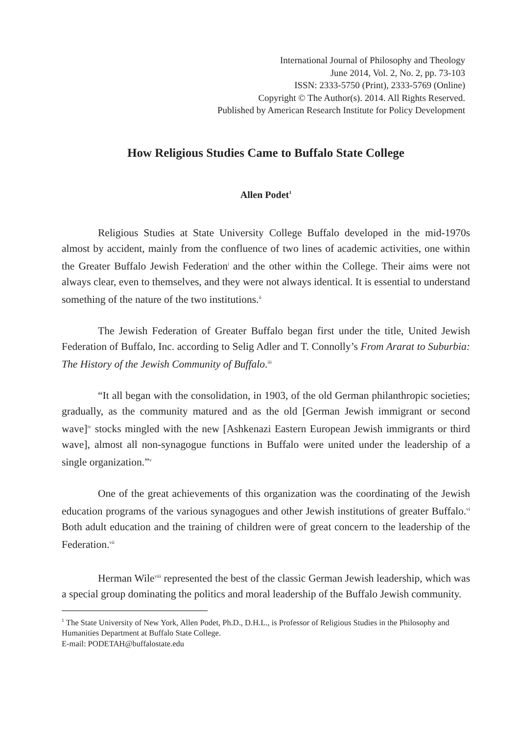International Journal of Philosophy and Theology
June 2014, Vol. 2, No. 2, pp. 73-103
ISSN: 2333-5750 (Print), 2333-5769 (Online)
Copyright © The Author(s). 2014. All Rights Reserved.
Published by American Research Institute for Policy Development
How Religious Studies Came to Buffalo State College
Allen Podet<sup>1</sup>
Religious Studies at State University College Buffalo developed in the mid-1970s almost by accident, mainly from the confluence of two lines of academic activities, one within the Greater Buffalo Jewish Federation<sup>i</sup> and the other within the College. Their aims were not always clear, even to themselves, and they were not always identical. It is essential to understand something of the nature of the two institutions.<sup>ii</sup>
The Jewish Federation of Greater Buffalo began first under the title, United Jewish Federation of Buffalo, Inc. according to Selig Adler and T. Connolly’s From Ararat to Suburbia: The History of the Jewish Community of Buffalo.<sup>iii</sup>
“It all began with the consolidation, in 1903, of the old German philanthropic societies; gradually, as the community matured and as the old [German Jewish immigrant or second wave]<sup>iv</sup> stocks mingled with the new [Ashkenazi Eastern European Jewish immigrants or third wave], almost all non-synagogue functions in Buffalo were united under the leadership of a single organization.”<sup>v</sup>
One of the great achievements of this organization was the coordinating of the Jewish education programs of the various synagogues and other Jewish institutions of greater Buffalo.<sup>vi</sup> Both adult education and the training of children were of great concern to the leadership of the Federation.<sup>vii</sup>
Herman Wile<sup>viii</sup> represented the best of the classic German Jewish leadership, which was a special group dominating the politics and moral leadership of the Buffalo Jewish community.
<sup>1</sup> The State University of New York, Allen Podet, Ph.D., D.H.L., is Professor of Religious Studies in the Philosophy and Humanities Department at Buffalo State College.
E-mail: PODETAH@buffalostate.edu